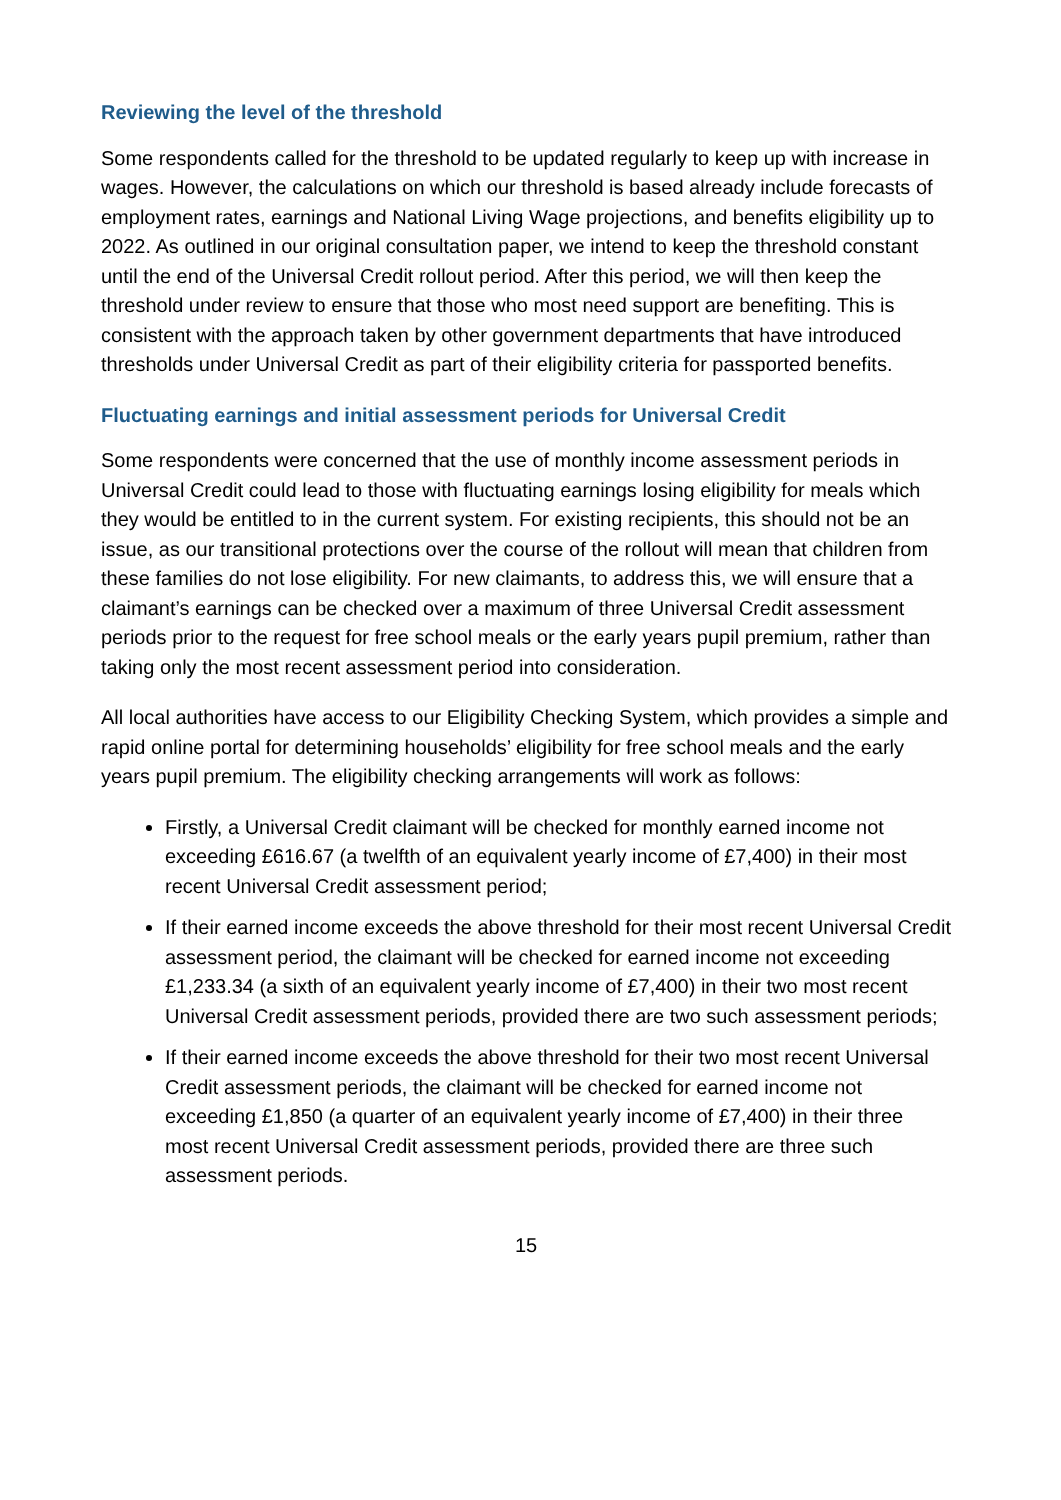Reviewing the level of the threshold
Some respondents called for the threshold to be updated regularly to keep up with increase in wages. However, the calculations on which our threshold is based already include forecasts of employment rates, earnings and National Living Wage projections, and benefits eligibility up to 2022. As outlined in our original consultation paper, we intend to keep the threshold constant until the end of the Universal Credit rollout period. After this period, we will then keep the threshold under review to ensure that those who most need support are benefiting. This is consistent with the approach taken by other government departments that have introduced thresholds under Universal Credit as part of their eligibility criteria for passported benefits.
Fluctuating earnings and initial assessment periods for Universal Credit
Some respondents were concerned that the use of monthly income assessment periods in Universal Credit could lead to those with fluctuating earnings losing eligibility for meals which they would be entitled to in the current system. For existing recipients, this should not be an issue, as our transitional protections over the course of the rollout will mean that children from these families do not lose eligibility. For new claimants, to address this, we will ensure that a claimant’s earnings can be checked over a maximum of three Universal Credit assessment periods prior to the request for free school meals or the early years pupil premium, rather than taking only the most recent assessment period into consideration.
All local authorities have access to our Eligibility Checking System, which provides a simple and rapid online portal for determining households’ eligibility for free school meals and the early years pupil premium. The eligibility checking arrangements will work as follows:
Firstly, a Universal Credit claimant will be checked for monthly earned income not exceeding £616.67 (a twelfth of an equivalent yearly income of £7,400) in their most recent Universal Credit assessment period;
If their earned income exceeds the above threshold for their most recent Universal Credit assessment period, the claimant will be checked for earned income not exceeding £1,233.34 (a sixth of an equivalent yearly income of £7,400) in their two most recent Universal Credit assessment periods, provided there are two such assessment periods;
If their earned income exceeds the above threshold for their two most recent Universal Credit assessment periods, the claimant will be checked for earned income not exceeding £1,850 (a quarter of an equivalent yearly income of £7,400) in their three most recent Universal Credit assessment periods, provided there are three such assessment periods.
15